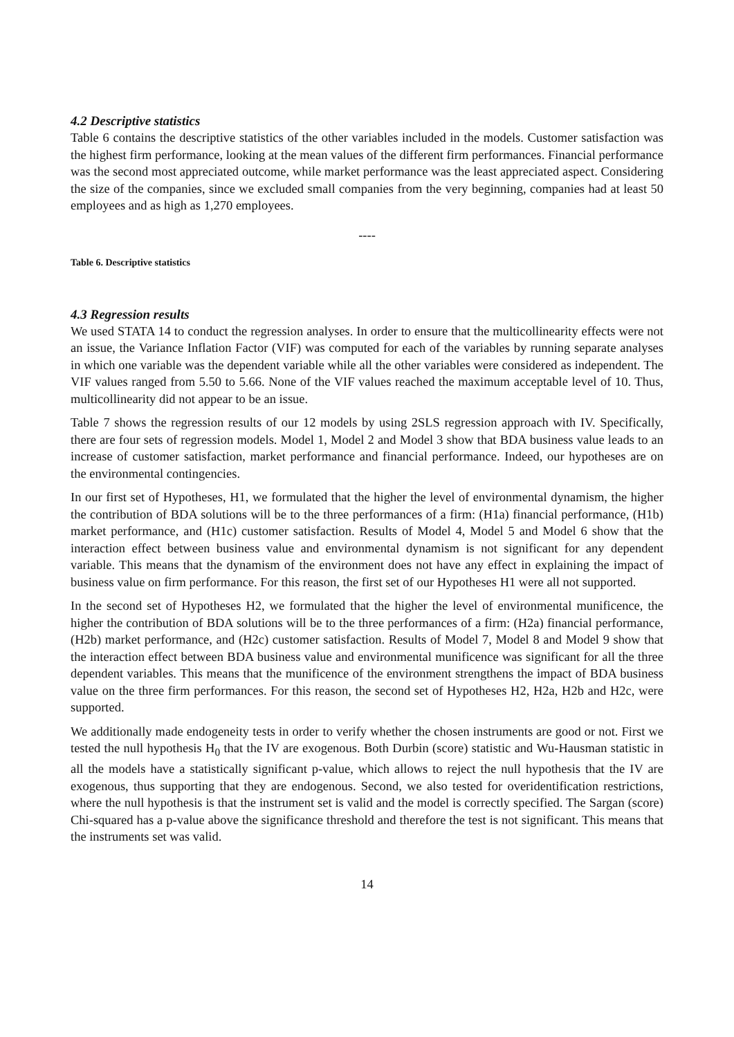4.2 Descriptive statistics
Table 6 contains the descriptive statistics of the other variables included in the models. Customer satisfaction was the highest firm performance, looking at the mean values of the different firm performances. Financial performance was the second most appreciated outcome, while market performance was the least appreciated aspect. Considering the size of the companies, since we excluded small companies from the very beginning, companies had at least 50 employees and as high as 1,270 employees.
----
Table 6. Descriptive statistics
4.3 Regression results
We used STATA 14 to conduct the regression analyses. In order to ensure that the multicollinearity effects were not an issue, the Variance Inflation Factor (VIF) was computed for each of the variables by running separate analyses in which one variable was the dependent variable while all the other variables were considered as independent. The VIF values ranged from 5.50 to 5.66. None of the VIF values reached the maximum acceptable level of 10. Thus, multicollinearity did not appear to be an issue.
Table 7 shows the regression results of our 12 models by using 2SLS regression approach with IV. Specifically, there are four sets of regression models. Model 1, Model 2 and Model 3 show that BDA business value leads to an increase of customer satisfaction, market performance and financial performance. Indeed, our hypotheses are on the environmental contingencies.
In our first set of Hypotheses, H1, we formulated that the higher the level of environmental dynamism, the higher the contribution of BDA solutions will be to the three performances of a firm: (H1a) financial performance, (H1b) market performance, and (H1c) customer satisfaction. Results of Model 4, Model 5 and Model 6 show that the interaction effect between business value and environmental dynamism is not significant for any dependent variable. This means that the dynamism of the environment does not have any effect in explaining the impact of business value on firm performance. For this reason, the first set of our Hypotheses H1 were all not supported.
In the second set of Hypotheses H2, we formulated that the higher the level of environmental munificence, the higher the contribution of BDA solutions will be to the three performances of a firm: (H2a) financial performance, (H2b) market performance, and (H2c) customer satisfaction. Results of Model 7, Model 8 and Model 9 show that the interaction effect between BDA business value and environmental munificence was significant for all the three dependent variables. This means that the munificence of the environment strengthens the impact of BDA business value on the three firm performances. For this reason, the second set of Hypotheses H2, H2a, H2b and H2c, were supported.
We additionally made endogeneity tests in order to verify whether the chosen instruments are good or not. First we tested the null hypothesis H<sub>0</sub> that the IV are exogenous. Both Durbin (score) statistic and Wu-Hausman statistic in all the models have a statistically significant p-value, which allows to reject the null hypothesis that the IV are exogenous, thus supporting that they are endogenous. Second, we also tested for overidentification restrictions, where the null hypothesis is that the instrument set is valid and the model is correctly specified. The Sargan (score) Chi-squared has a p-value above the significance threshold and therefore the test is not significant. This means that the instruments set was valid.
14